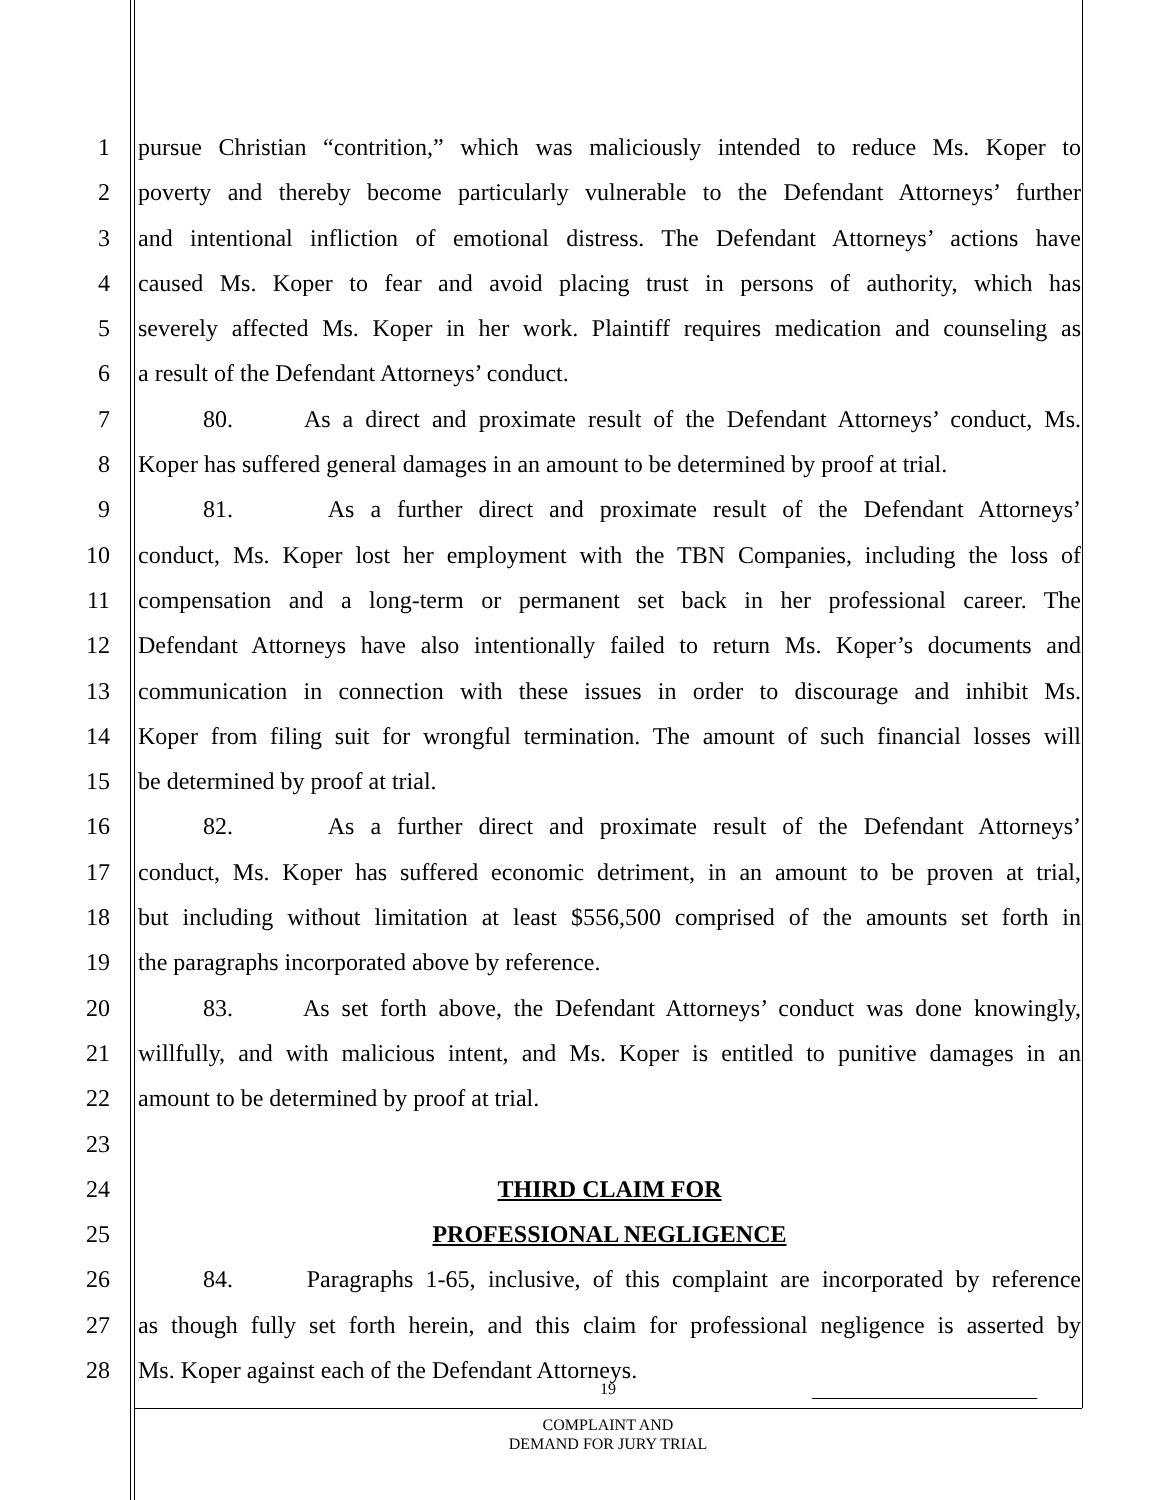1 pursue Christian “contrition,” which was maliciously intended to reduce Ms. Koper to
2 poverty and thereby become particularly vulnerable to the Defendant Attorneys’ further
3 and intentional infliction of emotional distress. The Defendant Attorneys’ actions have
4 caused Ms. Koper to fear and avoid placing trust in persons of authority, which has
5 severely affected Ms. Koper in her work. Plaintiff requires medication and counseling as
6 a result of the Defendant Attorneys’ conduct.
7 80. As a direct and proximate result of the Defendant Attorneys’ conduct, Ms.
8 Koper has suffered general damages in an amount to be determined by proof at trial.
9 81. As a further direct and proximate result of the Defendant Attorneys’
10 conduct, Ms. Koper lost her employment with the TBN Companies, including the loss of
11 compensation and a long-term or permanent set back in her professional career. The
12 Defendant Attorneys have also intentionally failed to return Ms. Koper’s documents and
13 communication in connection with these issues in order to discourage and inhibit Ms.
14 Koper from filing suit for wrongful termination. The amount of such financial losses will
15 be determined by proof at trial.
16 82. As a further direct and proximate result of the Defendant Attorneys’
17 conduct, Ms. Koper has suffered economic detriment, in an amount to be proven at trial,
18 but including without limitation at least $556,500 comprised of the amounts set forth in
19 the paragraphs incorporated above by reference.
20 83. As set forth above, the Defendant Attorneys’ conduct was done knowingly,
21 willfully, and with malicious intent, and Ms. Koper is entitled to punitive damages in an
22 amount to be determined by proof at trial.
23
24 THIRD CLAIM FOR
25 PROFESSIONAL NEGLIGENCE
26 84. Paragraphs 1-65, inclusive, of this complaint are incorporated by reference
27 as though fully set forth herein, and this claim for professional negligence is asserted by
28 Ms. Koper against each of the Defendant Attorneys.
19
COMPLAINT AND
DEMAND FOR JURY TRIAL